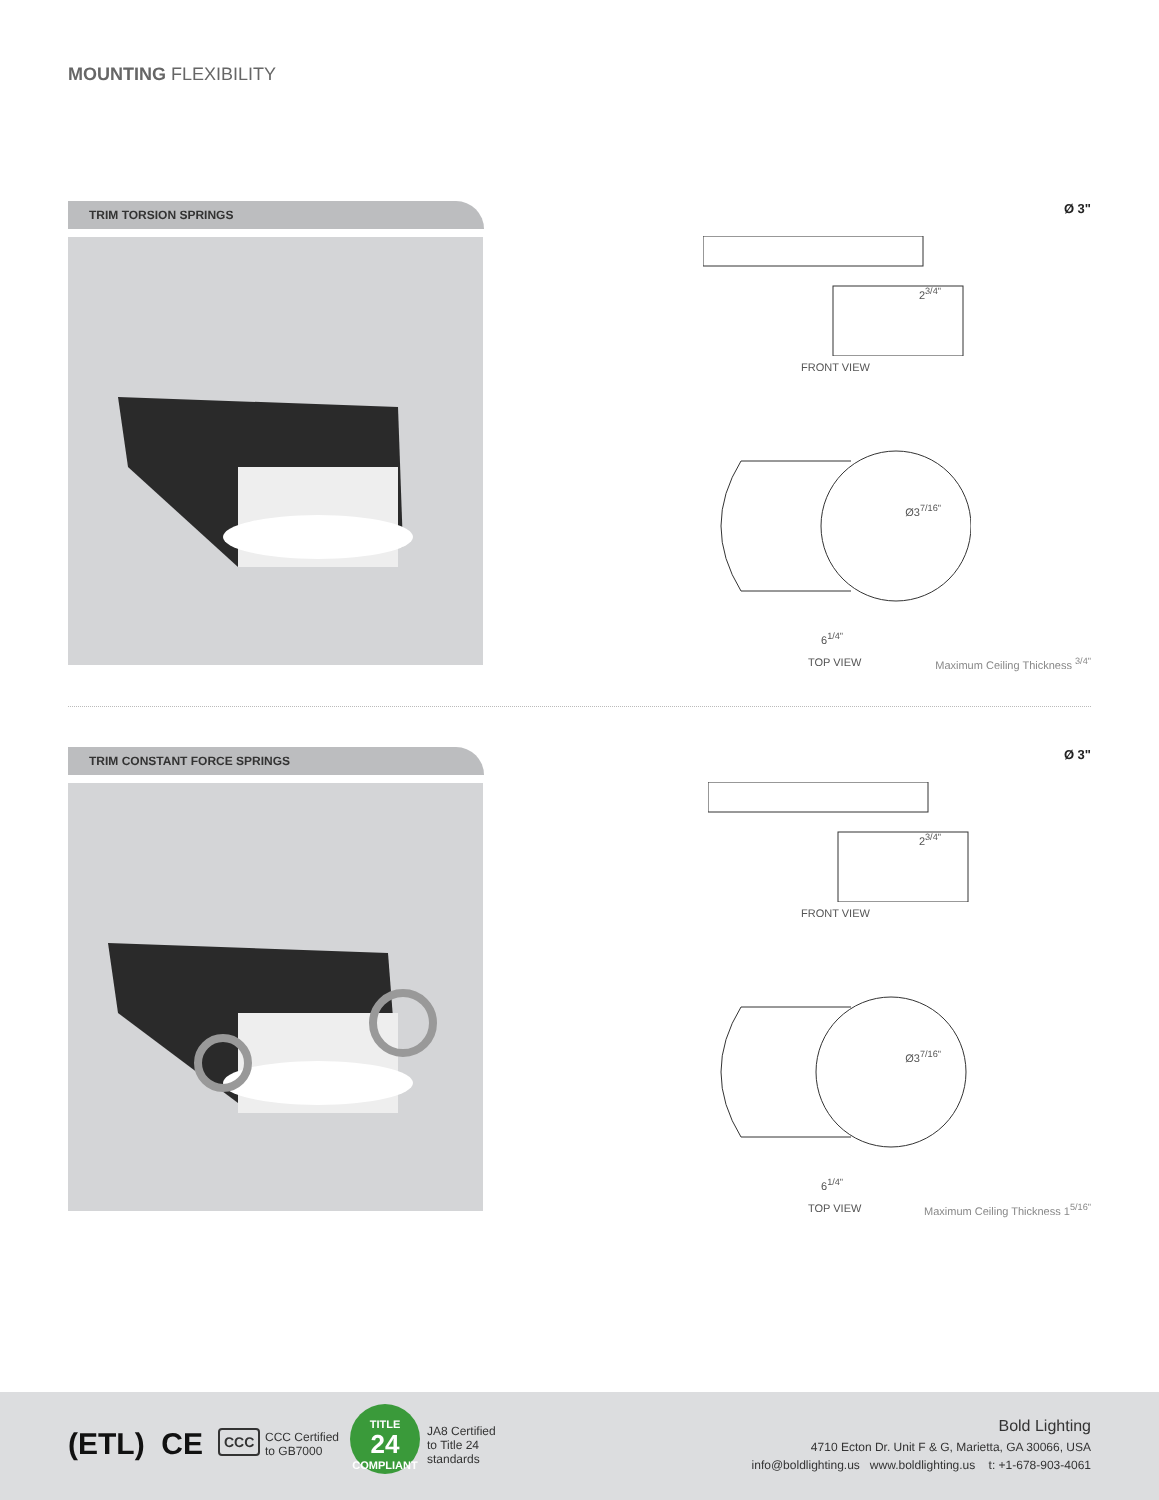MOUNTING FLEXIBILITY
TRIM TORSION SPRINGS
Ø 3"
2<sup>3/4"</sup>
FRONT VIEW
Ø3<sup>7/16"</sup>
6<sup>1/4"</sup>
TOP VIEW Maximum Ceiling Thickness <sup>3/4"</sup>
TRIM CONSTANT FORCE SPRINGS
Ø 3"
2<sup>3/4"</sup>
FRONT VIEW
Ø3<sup>7/16"</sup>
6<sup>1/4"</sup>
TOP VIEW
Maximum Ceiling Thickness 1<sup>5/16"</sup>
(ETL) CE CCC
CCC Certified
to GB7000
TITLE
24
COMPLIANT
JA8 Certified
to Title 24
standards
Bold Lighting
4710 Ecton Dr. Unit F & G, Marietta, GA 30066, USA
info@boldlighting.us www.boldlighting.us t: +1-678-903-4061